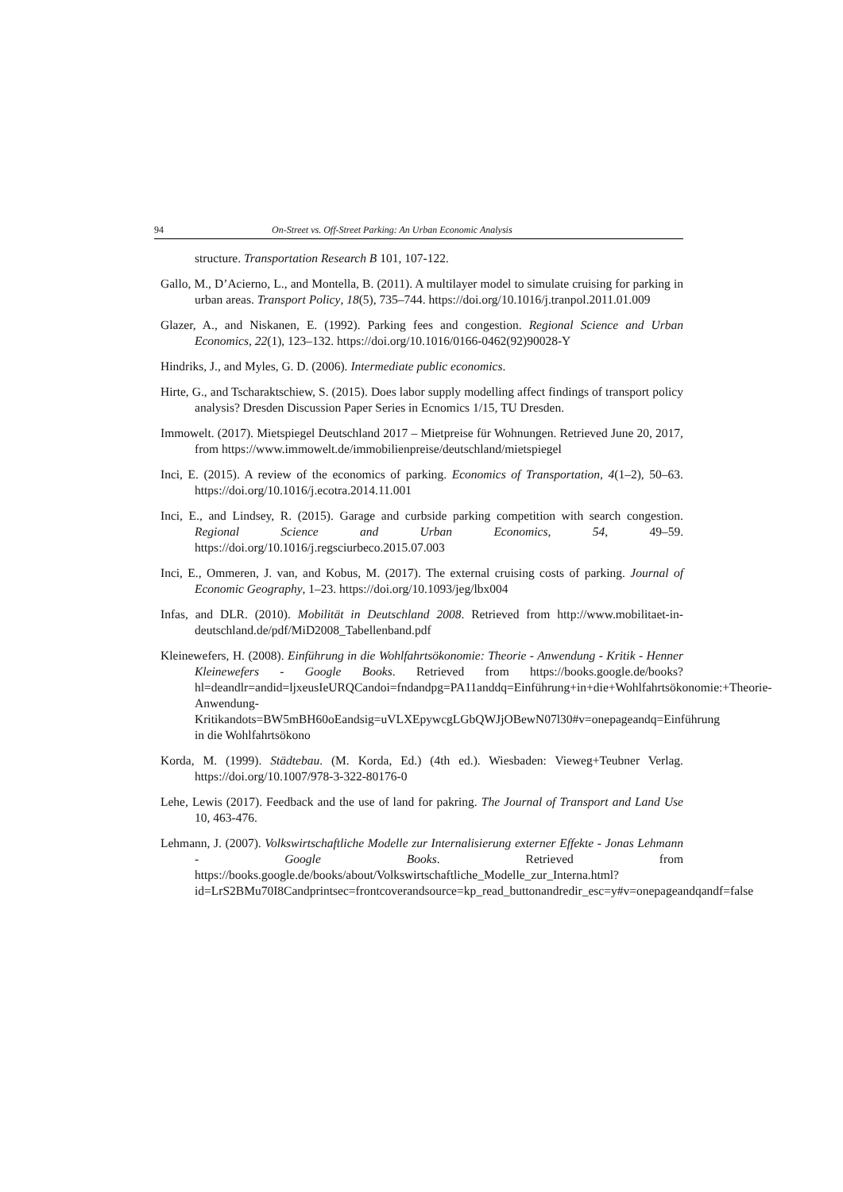94 On-Street vs. Off-Street Parking: An Urban Economic Analysis
structure. Transportation Research B 101, 107-122.
Gallo, M., D’Acierno, L., and Montella, B. (2011). A multilayer model to simulate cruising for parking in urban areas. Transport Policy, 18(5), 735–744. https://doi.org/10.1016/j.tranpol.2011.01.009
Glazer, A., and Niskanen, E. (1992). Parking fees and congestion. Regional Science and Urban Economics, 22(1), 123–132. https://doi.org/10.1016/0166-0462(92)90028-Y
Hindriks, J., and Myles, G. D. (2006). Intermediate public economics.
Hirte, G., and Tscharaktschiew, S. (2015). Does labor supply modelling affect findings of transport policy analysis? Dresden Discussion Paper Series in Ecnomics 1/15, TU Dresden.
Immowelt. (2017). Mietspiegel Deutschland 2017 – Mietpreise für Wohnungen. Retrieved June 20, 2017, from https://www.immowelt.de/immobilienpreise/deutschland/mietspiegel
Inci, E. (2015). A review of the economics of parking. Economics of Transportation, 4(1–2), 50–63. https://doi.org/10.1016/j.ecotra.2014.11.001
Inci, E., and Lindsey, R. (2015). Garage and curbside parking competition with search congestion. Regional Science and Urban Economics, 54, 49–59. https://doi.org/10.1016/j.regsciurbeco.2015.07.003
Inci, E., Ommeren, J. van, and Kobus, M. (2017). The external cruising costs of parking. Journal of Economic Geography, 1–23. https://doi.org/10.1093/jeg/lbx004
Infas, and DLR. (2010). Mobilität in Deutschland 2008. Retrieved from http://www.mobilitaet-in-deutschland.de/pdf/MiD2008_Tabellenband.pdf
Kleinewefers, H. (2008). Einführung in die Wohlfahrtsökonomie: Theorie - Anwendung - Kritik - Henner Kleinewefers - Google Books. Retrieved from https://books.google.de/books?hl=deandlr=andid=ljxeusIeURQCandoi=fndandpg=PA11anddq=Einführung+in+die+Wohlfahrtsökonomie:+Theorie-Anwendung-Kritikandots=BW5mBH60oEandsig=uVLXEpywcgLGbQWJjOBewN07l30#v=onepageandq=Einführung in die Wohlfahrtsökono
Korda, M. (1999). Städtebau. (M. Korda, Ed.) (4th ed.). Wiesbaden: Vieweg+Teubner Verlag. https://doi.org/10.1007/978-3-322-80176-0
Lehe, Lewis (2017). Feedback and the use of land for pakring. The Journal of Transport and Land Use 10, 463-476.
Lehmann, J. (2007). Volkswirtschaftliche Modelle zur Internalisierung externer Effekte - Jonas Lehmann - Google Books. Retrieved from https://books.google.de/books/about/Volkswirtschaftliche_Modelle_zur_Interna.html?id=LrS2BMu70I8Candprintsec=frontcoverandsource=kp_read_buttonandredir_esc=y#v=onepageandqandf=false